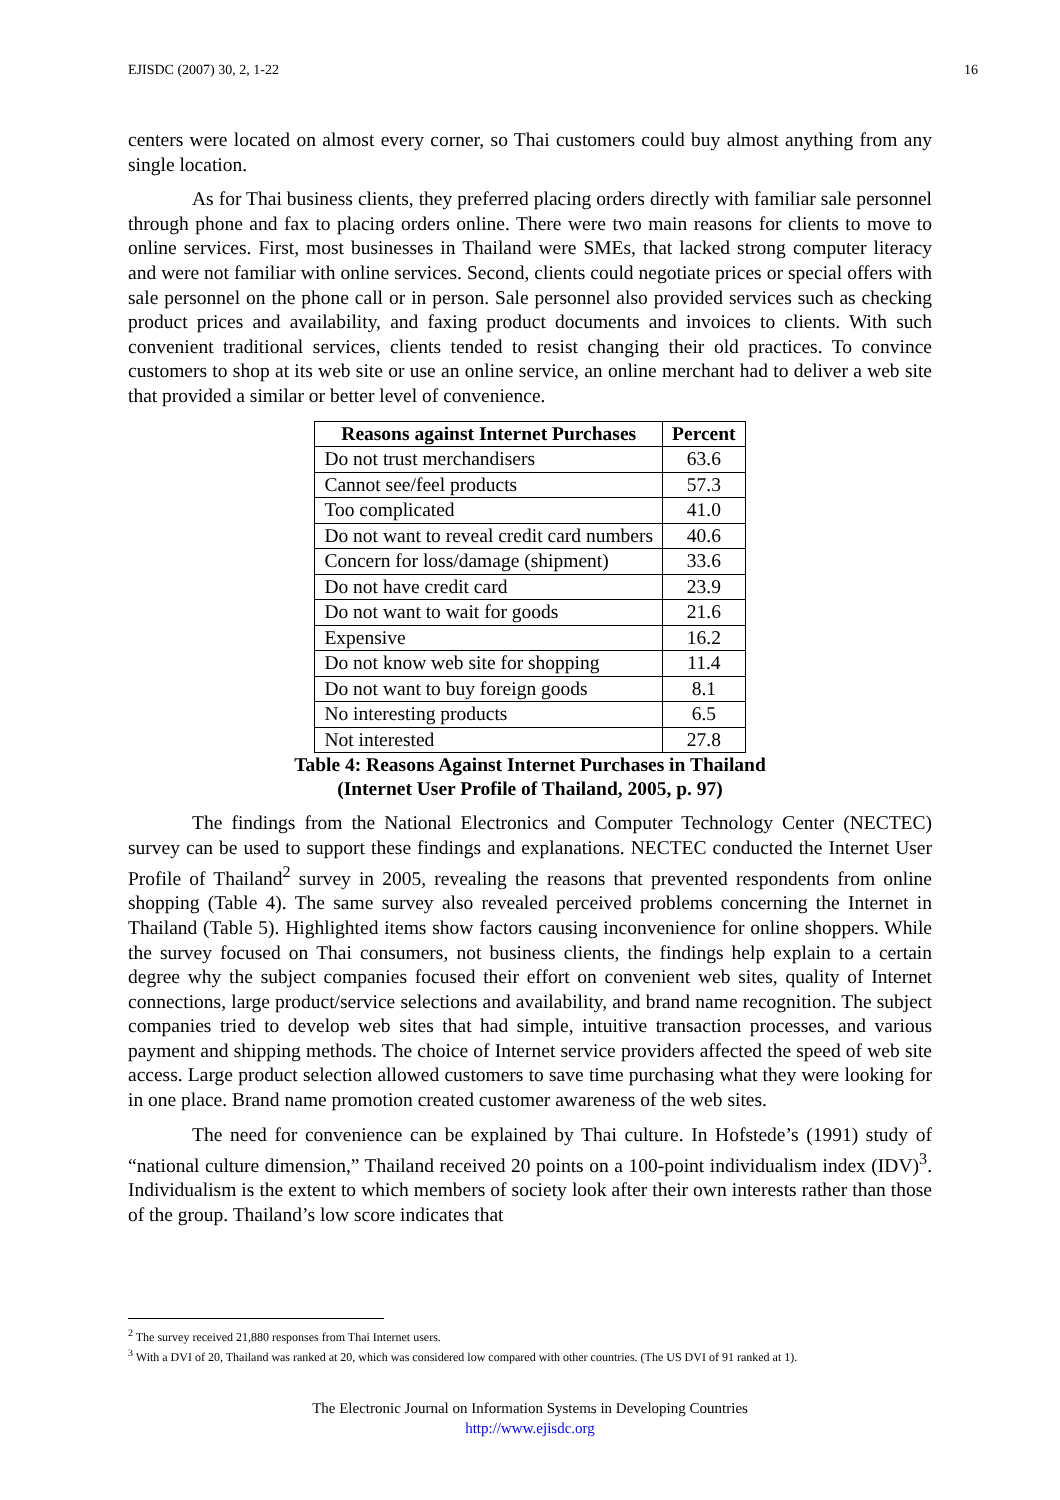EJISDC (2007) 30, 2, 1-22 16
centers were located on almost every corner, so Thai customers could buy almost anything from any single location.
As for Thai business clients, they preferred placing orders directly with familiar sale personnel through phone and fax to placing orders online. There were two main reasons for clients to move to online services. First, most businesses in Thailand were SMEs, that lacked strong computer literacy and were not familiar with online services. Second, clients could negotiate prices or special offers with sale personnel on the phone call or in person. Sale personnel also provided services such as checking product prices and availability, and faxing product documents and invoices to clients. With such convenient traditional services, clients tended to resist changing their old practices. To convince customers to shop at its web site or use an online service, an online merchant had to deliver a web site that provided a similar or better level of convenience.
| Reasons against Internet Purchases | Percent |
| --- | --- |
| Do not trust merchandisers | 63.6 |
| Cannot see/feel products | 57.3 |
| Too complicated | 41.0 |
| Do not want to reveal credit card numbers | 40.6 |
| Concern for loss/damage (shipment) | 33.6 |
| Do not have credit card | 23.9 |
| Do not want to wait for goods | 21.6 |
| Expensive | 16.2 |
| Do not know web site for shopping | 11.4 |
| Do not want to buy foreign goods | 8.1 |
| No interesting products | 6.5 |
| Not interested | 27.8 |
Table 4: Reasons Against Internet Purchases in Thailand
(Internet User Profile of Thailand, 2005, p. 97)
The findings from the National Electronics and Computer Technology Center (NECTEC) survey can be used to support these findings and explanations. NECTEC conducted the Internet User Profile of Thailand<sup>2</sup> survey in 2005, revealing the reasons that prevented respondents from online shopping (Table 4). The same survey also revealed perceived problems concerning the Internet in Thailand (Table 5). Highlighted items show factors causing inconvenience for online shoppers. While the survey focused on Thai consumers, not business clients, the findings help explain to a certain degree why the subject companies focused their effort on convenient web sites, quality of Internet connections, large product/service selections and availability, and brand name recognition. The subject companies tried to develop web sites that had simple, intuitive transaction processes, and various payment and shipping methods. The choice of Internet service providers affected the speed of web site access. Large product selection allowed customers to save time purchasing what they were looking for in one place. Brand name promotion created customer awareness of the web sites.
The need for convenience can be explained by Thai culture. In Hofstede’s (1991) study of “national culture dimension,” Thailand received 20 points on a 100-point individualism index (IDV)<sup>3</sup>. Individualism is the extent to which members of society look after their own interests rather than those of the group. Thailand’s low score indicates that
<sup>2</sup> The survey received 21,880 responses from Thai Internet users.
<sup>3</sup> With a DVI of 20, Thailand was ranked at 20, which was considered low compared with other countries. (The US DVI of 91 ranked at 1).
The Electronic Journal on Information Systems in Developing Countries
http://www.ejisdc.org